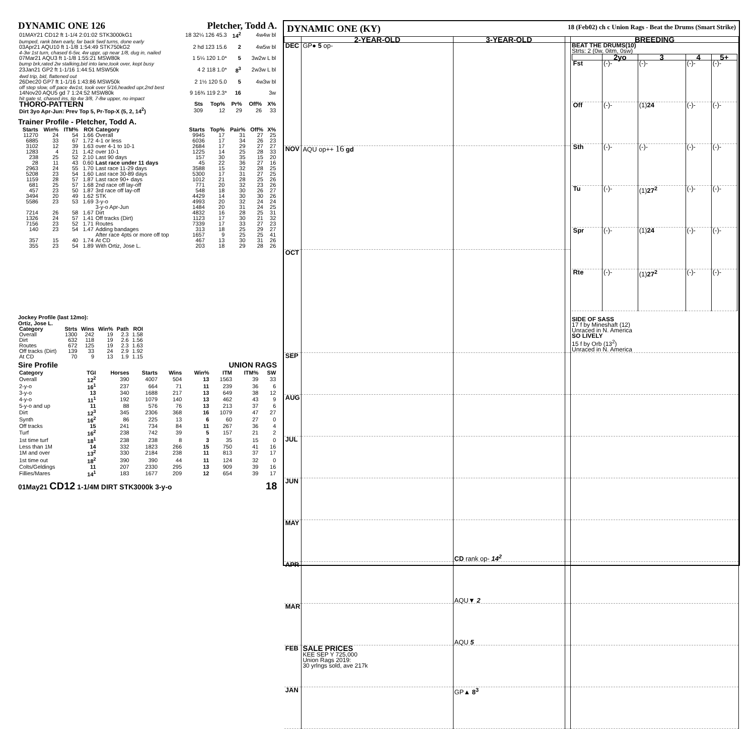DYNAMIC ONE 126 Pletcher, Todd A.
| 01MAY21 CD12 ft 1-1/4 2:01:02 STK3000kG1 | 18 32¼ 126 45.3 | 14<sup>2</sup> | 4w4w bl |
| bumped, rank btwn early, far back 5wd turns, done early | | | |
| 03Apr21 AQU10 ft 1-1/8 1:54:49 STK750kG2 | 2 hd 123 15.6 | 2 | 4w5w bl |
| 4-3w 1st turn, chased 6-5w, 4w uppr, up near 1/8, dug in, nailed | | | |
| 07Mar21 AQU3 ft 1-1/8 1:55:21 MSW80k | 1 5¼ 120 1.0* | 5 | 3w2w L bl |
| bump brk,rated 2w stalking,bid into lane,took over, kept busy | | | |
| 23Jan21 GP2 ft 1-1/16 1:44:51 MSW50k | 4 2 118 1.0* | 8<sup>3</sup> | 2w3w L bl |
| 4wd trip, bid, flattened out | | | |
| 26Dec20 GP7 ft 1-1/16 1:43:86 MSW50k | 2 1½ 120 5.0 | 5 | 4w3w bl |
| off step slow, off pace 4w1st, took over 5/16,headed upr,2nd best | | | |
| 14Nov20 AQU5 gd 7 1:24:52 MSW80k | 9 16¾ 119 2.3* | 16 | 3w |
| hit gate st, chased ins, tip 4w 3/8, 7-8w upper, no impact | | | |
| THORO-PATTERN | Sts | Top% | Pr% | Off% | X% |
| --- | --- | --- | --- | --- | --- |
| Dirt 3yo Apr-Jun: Prev Top 5, Pr-Top-X (5, 2, 14<sup>2</sup>) | 309 | 12 | 29 | 26 | 33 |
Trainer Profile - Pletcher, Todd A.
| Starts | Win% | ITM% | ROI | Category | Starts | Top% | Pair% | Off% | X% |
| --- | --- | --- | --- | --- | --- | --- | --- | --- | --- |
| 11270 | 24 | 54 | 1.66 | Overall | 9945 | 17 | 31 | 27 | 25 |
| 6885 | 33 | 67 | 1.72 | 4-1 or less | 6036 | 17 | 34 | 26 | 23 |
| 3102 | 12 | 39 | 1.63 | over 4-1 to 10-1 | 2684 | 17 | 29 | 27 | 27 |
| 1283 | 4 | 21 | 1.42 | over 10-1 | 1225 | 14 | 25 | 28 | 33 |
| 238 | 25 | 52 | 2.10 | Last 90 days | 157 | 30 | 35 | 15 | 20 |
| 28 | 11 | 43 | 0.60 | Last race under 11 days | 45 | 22 | 36 | 27 | 16 |
| 2963 | 24 | 55 | 1.70 | Last race 11-29 days | 3588 | 15 | 32 | 28 | 25 |
| 5208 | 23 | 54 | 1.60 | Last race 30-89 days | 5300 | 17 | 31 | 27 | 25 |
| 1159 | 28 | 57 | 1.87 | Last race 90+ days | 1012 | 21 | 28 | 25 | 26 |
| 681 | 25 | 57 | 1.68 | 2nd race off lay-off | 771 | 20 | 32 | 23 | 26 |
| 457 | 23 | 50 | 1.87 | 3rd race off lay-off | 548 | 18 | 30 | 26 | 27 |
| 3494 | 20 | 49 | 1.62 | STK | 4429 | 14 | 30 | 30 | 26 |
| 5586 | 23 | 53 | 1.69 | 3-y-o | 4993 | 20 | 32 | 24 | 24 |
| | | | | 3-y-o Apr-Jun | 1484 | 20 | 31 | 24 | 25 |
| 7214 | 26 | 58 | 1.67 | Dirt | 4832 | 16 | 28 | 25 | 31 |
| 1326 | 24 | 57 | 1.41 | Off tracks (Dirt) | 1123 | 17 | 30 | 21 | 32 |
| 7156 | 23 | 52 | 1.71 | Routes | 7339 | 17 | 33 | 27 | 23 |
| 140 | 23 | 54 | 1.47 | Adding bandages | 313 | 18 | 25 | 29 | 27 |
| | | | | After race 4pts or more off top | 1657 | 9 | 25 | 25 | 41 |
| 357 | 15 | 40 | 1.74 | At CD | 467 | 13 | 30 | 31 | 26 |
| 355 | 23 | 54 | 1.89 | With Ortiz, Jose L. | 203 | 18 | 29 | 28 | 26 |
Jockey Profile (last 12mo):
Ortiz, Jose L.
| Category | Strts | Wins | Win% | Path | ROI |
| --- | --- | --- | --- | --- | --- |
| Overall | 1300 | 242 | 19 | 2.3 | 1.58 |
| Dirt | 632 | 118 | 19 | 2.6 | 1.56 |
| Routes | 672 | 125 | 19 | 2.3 | 1.63 |
| Off tracks (Dirt) | 139 | 33 | 24 | 2.9 | 1.92 |
| At CD | 70 | 9 | 13 | 1.9 | 1.15 |
Sire Profile UNION RAGS
| Category | TGI | Horses | Starts | Wins | Win% | ITM | ITM% | SW |
| --- | --- | --- | --- | --- | --- | --- | --- | --- |
| Overall | 12<sup>2</sup> | 390 | 4007 | 504 | 13 | 1563 | 39 | 33 |
| 2-y-o | 16<sup>1</sup> | 237 | 664 | 71 | 11 | 239 | 36 | 6 |
| 3-y-o | 13 | 340 | 1688 | 217 | 13 | 649 | 38 | 12 |
| 4-y-o | 11<sup>1</sup> | 192 | 1079 | 140 | 13 | 462 | 43 | 9 |
| 5-y-o and up | 11 | 88 | 576 | 76 | 13 | 213 | 37 | 6 |
| Dirt | 12<sup>3</sup> | 345 | 2306 | 368 | 16 | 1079 | 47 | 27 |
| Synth | 16<sup>2</sup> | 86 | 225 | 13 | 6 | 60 | 27 | 0 |
| Off tracks | 15 | 241 | 734 | 84 | 11 | 267 | 36 | 4 |
| Turf | 16<sup>2</sup> | 238 | 742 | 39 | 5 | 157 | 21 | 2 |
| 1st time turf | 18<sup>1</sup> | 238 | 238 | 8 | 3 | 35 | 15 | 0 |
| Less than 1M | 14 | 332 | 1823 | 266 | 15 | 750 | 41 | 16 |
| 1M and over | 13<sup>2</sup> | 330 | 2184 | 238 | 11 | 813 | 37 | 17 |
| 1st time out | 18<sup>2</sup> | 390 | 390 | 44 | 11 | 124 | 32 | 0 |
| Colts/Geldings | 11 | 207 | 2330 | 295 | 13 | 909 | 39 | 16 |
| Fillies/Mares | 14<sup>1</sup> | 183 | 1677 | 209 | 12 | 654 | 39 | 17 |
01May21 CD12 1-1/4M DIRT STK3000k 3-y-o 18
DYNAMIC ONE (KY) 18 (Feb02) ch c Union Rags - Beat the Drums (Smart Strike)
| | 2-YEAR-OLD | 3-YEAR-OLD | | BREEDING |
| --- | --- | --- | --- | --- |
| DEC | GP● 5 op- | | | BEAT THE DRUMS(10) Strts: 2 (0w, 0itm, 0sw) / / 2yo / 3 / 4 / 5+ / / --- / --- / --- / --- / --- / / Fst / (-)- / (-)- / (-)- / (-)- / / Off / (-)- / (1) 24 / (-)- / (-)- / / Sth / (-)- / (-)- / (-)- / (-)- / / Tu / (-)- / (1) 27<sup>2</sup> / (-)- / (-)- / / Spr / (-)- / (1) 24 / (-)- / (-)- / / Rte / (-)- / (1) 27<sup>2</sup> / (-)- / (-)- / SIDE OF SASS 17 f by Mineshaft (12) Unraced in N. America SO LIVELY 15 f by Orb (13<sup>2</sup>) Unraced in N. America |
| NOV | AQU op++ 16 gd | | | |
| OCT | | | | |
| SEP | | | | |
| AUG | | | | |
| JUL | | | | |
| JUN | | | | |
| MAY | | CD rank op- 14<sup>2</sup> | | |
| APR | | AQU▼ 2 | | |
| MAR | | AQU 5 | | |
| FEB | SALE PRICES KEE SEP Y 725,000 Union Rags 2019: 30 yrlngs sold, ave 217k | | | |
| JAN | | GP▲ 8<sup>3</sup> | | |